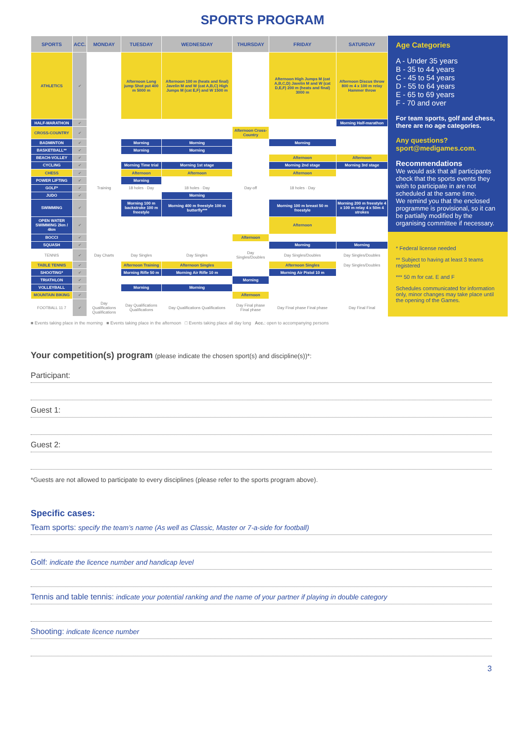SPORTS PROGRAM
| SPORTS | ACC. | MONDAY | TUESDAY | WEDNESDAY | THURSDAY | FRIDAY | SATURDAY |
| --- | --- | --- | --- | --- | --- | --- | --- |
| ATHLETICS | ✔ | | Afternoon Long jump Shot put 400 m 5000 m | Afternoon 100 m (heats and final) Javelin M and W (cat A,B,C) High Jumps M (cat E,F) and W 1500 m | | Afternoon High Jumps M (cat A,B,C,D) Javelin M and W (cat D,E,F) 200 m (heats and final) 3000 m | Afternoon Discus throw 800 m 4 x 100 m relay Hammer throw |
| HALF-MARATHON | ✔ | | | | | | Morning Half-marathon |
| CROSS-COUNTRY | ✔ | | | | Afternoon Cross-Country | | |
| BADMINTON | ✔ | | Morning | Morning | | Morning | |
| BASKETBALL** | ✔ | | Morning | Morning | | | |
| BEACH-VOLLEY | ✔ | | | | | Afternoon | Afternoon |
| CYCLING | ✔ | | Morning Time trial | Morning 1st stage | | Morning 2nd stage | Morning 3rd stage |
| CHESS | ✔ | | Afternoon | Afternoon | | Afternoon | |
| POWER LIFTING | ✔ | | Morning | | | | |
| GOLF* | ✔ | Training | 18 holes · Day | 18 holes · Day | Day-off | 18 holes · Day | |
| JUDO | ✔ | | | Morning | | | |
| SWIMMING | ✔ | | Morning 100 m backstroke 100 m freestyle | Morning 400 m freestyle 100 m butterfly*** | | Morning 100 m breast 50 m freestyle | Morning 200 m freestyle 4 x 100 m relay 4 x 50m 4 strokes |
| OPEN WATER SWIMMING 2km / 4km | ✔ | | | | | Afternoon | |
| BOCCI | ✔ | | | | Afternoon | | |
| SQUASH | ✔ | | | | | Morning | Morning |
| TENNIS | ✔ | Day Charts | Day Singles | Day Singles | Day Singles/Doubles | Day Singles/Doubles | Day Singles/Doubles |
| TABLE TENNIS | ✔ | | Afternoon Training | Afternoon Singles | | Afternoon Singles | Day Singles/Doubles |
| SHOOTING* | ✔ | | Morning Rifle 50 m | Morning Air Rifle 10 m | | Morning Air Pistol 10 m | |
| TRIATHLON | ✔ | | | | Morning | | |
| VOLLEYBALL | ✔ | | Morning | Morning | | | |
| MOUNTAIN BIKING | ✔ | | | | Afternoon | | |
| FOOTBALL 11 7 | ✔ | Day Qualifications Qualifications | Day Qualifications Qualifications | Day Qualifications Qualifications | Day Final phase Final phase | Day Final phase Final phase | Day Final Final |
Age Categories
A - Under 35 years
B - 35 to 44 years
C - 45 to 54 years
D - 55 to 64 years
E - 65 to 69 years
F - 70 and over
For team sports, golf and chess, there are no age categories.
Any questions?
sport@medigames.com.
Recommendations
We would ask that all participants check that the sports events they wish to participate in are not scheduled at the same time.
We remind you that the enclosed programme is provisional, so it can be partially modified by the organising committee if necessary.
* Federal license needed
** Subject to having at least 3 teams registered
*** 50 m for cat. E and F
Schedules communicated for information only, minor changes may take place until the opening of the Games.
■ Events taking place in the morning ■ Events taking place in the afternoon □ Events taking place all day long Acc.: open to accompanying persons
Your competition(s) program (please indicate the chosen sport(s) and discipline(s))*:
Participant:
Guest 1:
Guest 2:
*Guests are not allowed to participate to every disciplines (please refer to the sports program above).
Specific cases:
Team sports: specify the team’s name (As well as Classic, Master or 7-a-side for football)
Golf: indicate the licence number and handicap level
Tennis and table tennis: indicate your potential ranking and the name of your partner if playing in double category
Shooting: indicate licence number
3